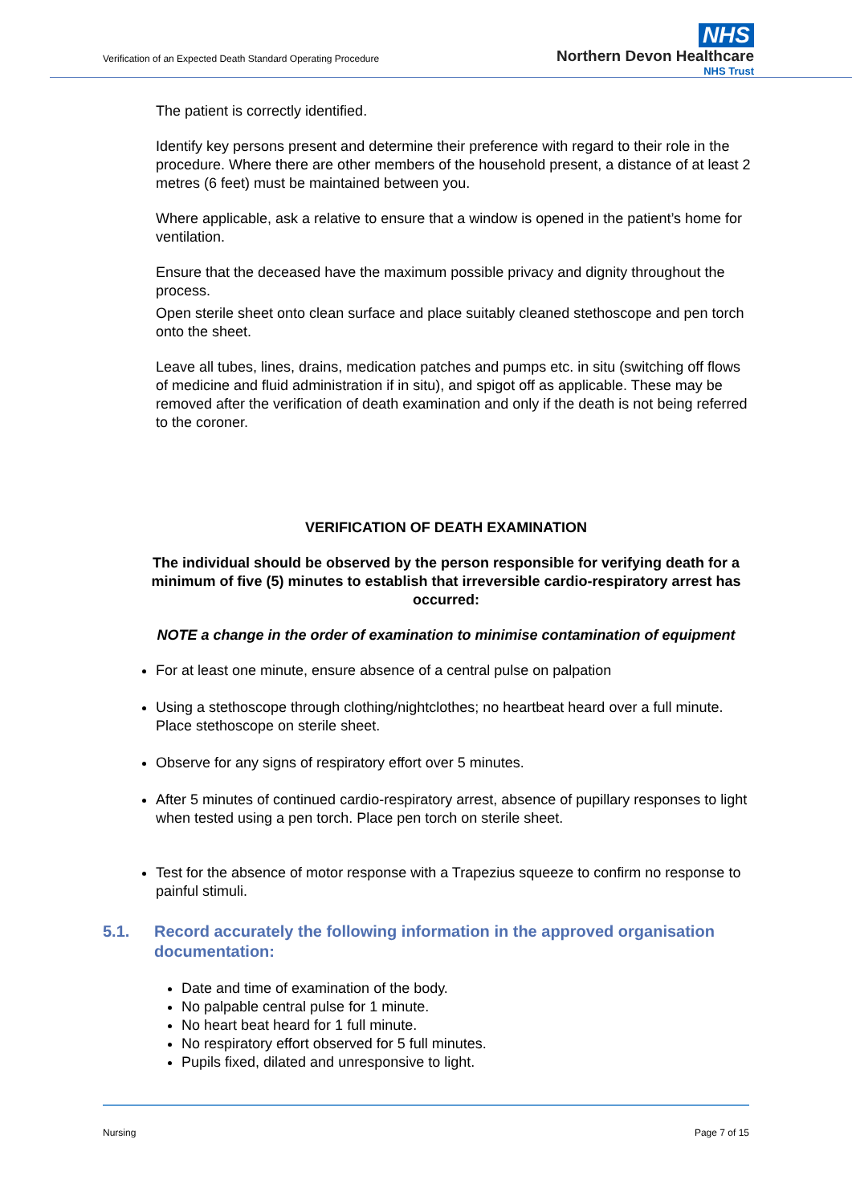Verification of an Expected Death Standard Operating Procedure
NHS
Northern Devon Healthcare
NHS Trust
The patient is correctly identified.
Identify key persons present and determine their preference with regard to their role in the procedure. Where there are other members of the household present, a distance of at least 2 metres (6 feet) must be maintained between you.
Where applicable, ask a relative to ensure that a window is opened in the patient’s home for ventilation.
Ensure that the deceased have the maximum possible privacy and dignity throughout the process.
Open sterile sheet onto clean surface and place suitably cleaned stethoscope and pen torch onto the sheet.
Leave all tubes, lines, drains, medication patches and pumps etc. in situ (switching off flows of medicine and fluid administration if in situ), and spigot off as applicable. These may be removed after the verification of death examination and only if the death is not being referred to the coroner.
VERIFICATION OF DEATH EXAMINATION
The individual should be observed by the person responsible for verifying death for a minimum of five (5) minutes to establish that irreversible cardio-respiratory arrest has occurred:
NOTE a change in the order of examination to minimise contamination of equipment
For at least one minute, ensure absence of a central pulse on palpation
Using a stethoscope through clothing/nightclothes; no heartbeat heard over a full minute. Place stethoscope on sterile sheet.
Observe for any signs of respiratory effort over 5 minutes.
After 5 minutes of continued cardio-respiratory arrest, absence of pupillary responses to light when tested using a pen torch. Place pen torch on sterile sheet.
Test for the absence of motor response with a Trapezius squeeze to confirm no response to painful stimuli.
5.1. Record accurately the following information in the approved organisation documentation:
Date and time of examination of the body.
No palpable central pulse for 1 minute.
No heart beat heard for 1 full minute.
No respiratory effort observed for 5 full minutes.
Pupils fixed, dilated and unresponsive to light.
Nursing Page 7 of 15